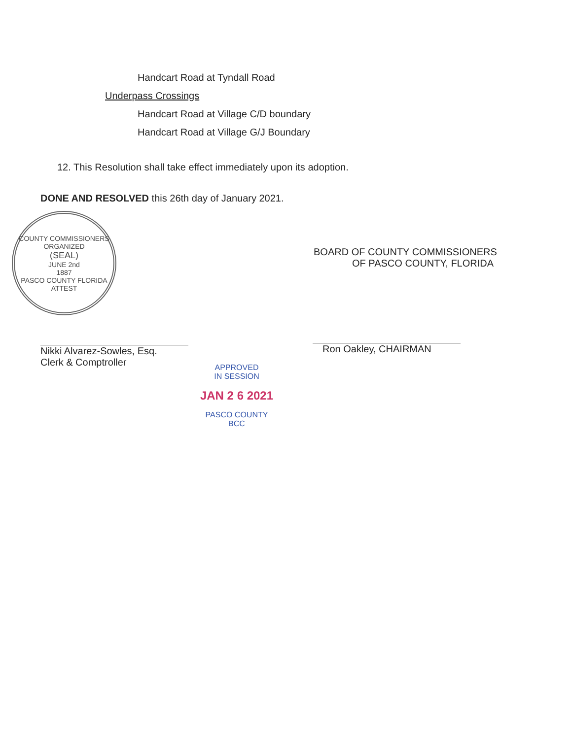Handcart Road at Tyndall Road
Underpass Crossings
Handcart Road at Village C/D boundary
Handcart Road at Village G/J Boundary
12. This Resolution shall take effect immediately upon its adoption.
DONE AND RESOLVED this 26th day of January 2021.
COUNTY COMMISSIONERS
ORGANIZED
(SEAL)
JUNE 2nd
1887
PASCO COUNTY FLORIDA
ATTEST
Nikki Alvarez-Sowles, Esq.
Clerk & Comptroller
BOARD OF COUNTY COMMISSIONERS
OF PASCO COUNTY, FLORIDA
Ron Oakley, CHAIRMAN
APPROVED
IN SESSION
JAN 2 6 2021
PASCO COUNTY
BCC